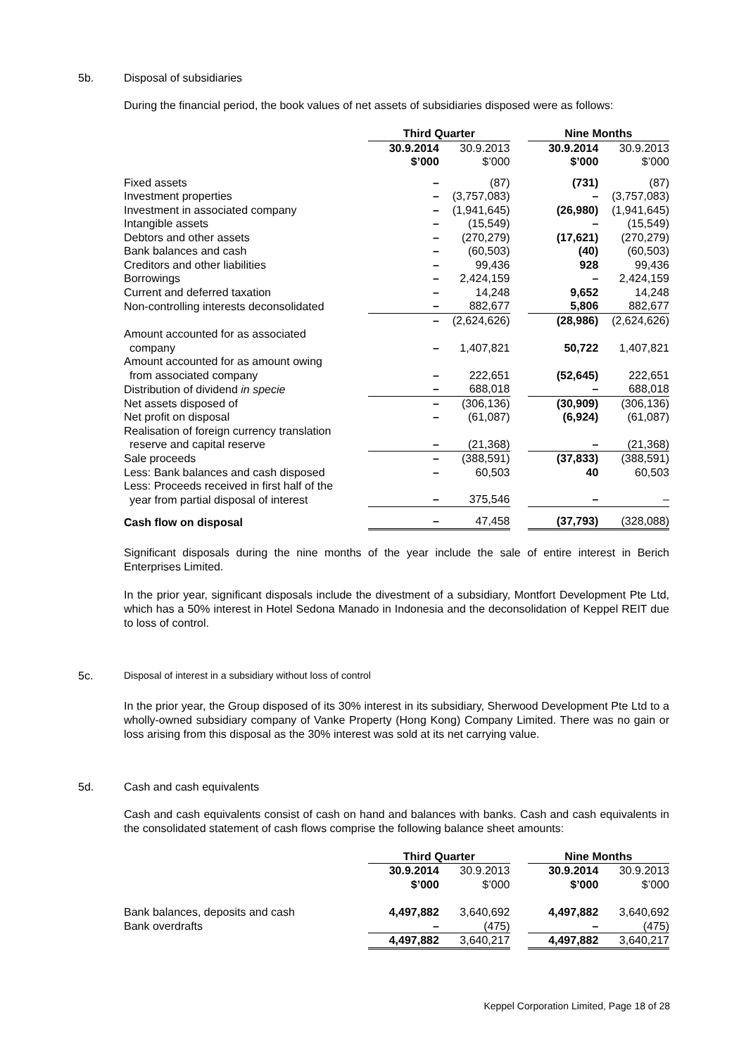5b. Disposal of subsidiaries
During the financial period, the book values of net assets of subsidiaries disposed were as follows:
| | Third Quarter | | | Nine Months | |
| | 30.9.2014 $’000 | 30.9.2013 $’000 | | 30.9.2014 $’000 | 30.9.2013 $’000 |
| Fixed assets | – | (87) | | (731) | (87) |
| Investment properties | – | (3,757,083) | | – | (3,757,083) |
| Investment in associated company | – | (1,941,645) | | (26,980) | (1,941,645) |
| Intangible assets | – | (15,549) | | – | (15,549) |
| Debtors and other assets | – | (270,279) | | (17,621) | (270,279) |
| Bank balances and cash | – | (60,503) | | (40) | (60,503) |
| Creditors and other liabilities | – | 99,436 | | 928 | 99,436 |
| Borrowings | – | 2,424,159 | | – | 2,424,159 |
| Current and deferred taxation | – | 14,248 | | 9,652 | 14,248 |
| Non-controlling interests deconsolidated | – | 882,677 | | 5,806 | 882,677 |
| | – | (2,624,626) | | (28,986) | (2,624,626) |
| Amount accounted for as associated company | – | 1,407,821 | | 50,722 | 1,407,821 |
| Amount accounted for as amount owing from associated company | – | 222,651 | | (52,645) | 222,651 |
| Distribution of dividend in specie | – | 688,018 | | – | 688,018 |
| Net assets disposed of | – | (306,136) | | (30,909) | (306,136) |
| Net profit on disposal | – | (61,087) | | (6,924) | (61,087) |
| Realisation of foreign currency translation reserve and capital reserve | – | (21,368) | | – | (21,368) |
| Sale proceeds | – | (388,591) | | (37,833) | (388,591) |
| Less: Bank balances and cash disposed | – | 60,503 | | 40 | 60,503 |
| Less: Proceeds received in first half of the year from partial disposal of interest | – | 375,546 | | – | – |
| Cash flow on disposal | – | 47,458 | | (37,793) | (328,088) |
Significant disposals during the nine months of the year include the sale of entire interest in Berich Enterprises Limited.
In the prior year, significant disposals include the divestment of a subsidiary, Montfort Development Pte Ltd, which has a 50% interest in Hotel Sedona Manado in Indonesia and the deconsolidation of Keppel REIT due to loss of control.
5c. Disposal of interest in a subsidiary without loss of control
In the prior year, the Group disposed of its 30% interest in its subsidiary, Sherwood Development Pte Ltd to a wholly-owned subsidiary company of Vanke Property (Hong Kong) Company Limited. There was no gain or loss arising from this disposal as the 30% interest was sold at its net carrying value.
5d. Cash and cash equivalents
Cash and cash equivalents consist of cash on hand and balances with banks. Cash and cash equivalents in the consolidated statement of cash flows comprise the following balance sheet amounts:
| | Third Quarter | | | Nine Months | |
| | 30.9.2014 $’000 | 30.9.2013 $’000 | | 30.9.2014 $’000 | 30.9.2013 $’000 |
| Bank balances, deposits and cash | 4,497,882 | 3,640,692 | | 4,497,882 | 3,640,692 |
| Bank overdrafts | – | (475) | | – | (475) |
| | 4,497,882 | 3,640,217 | | 4,497,882 | 3,640,217 |
Keppel Corporation Limited, Page 18 of 28